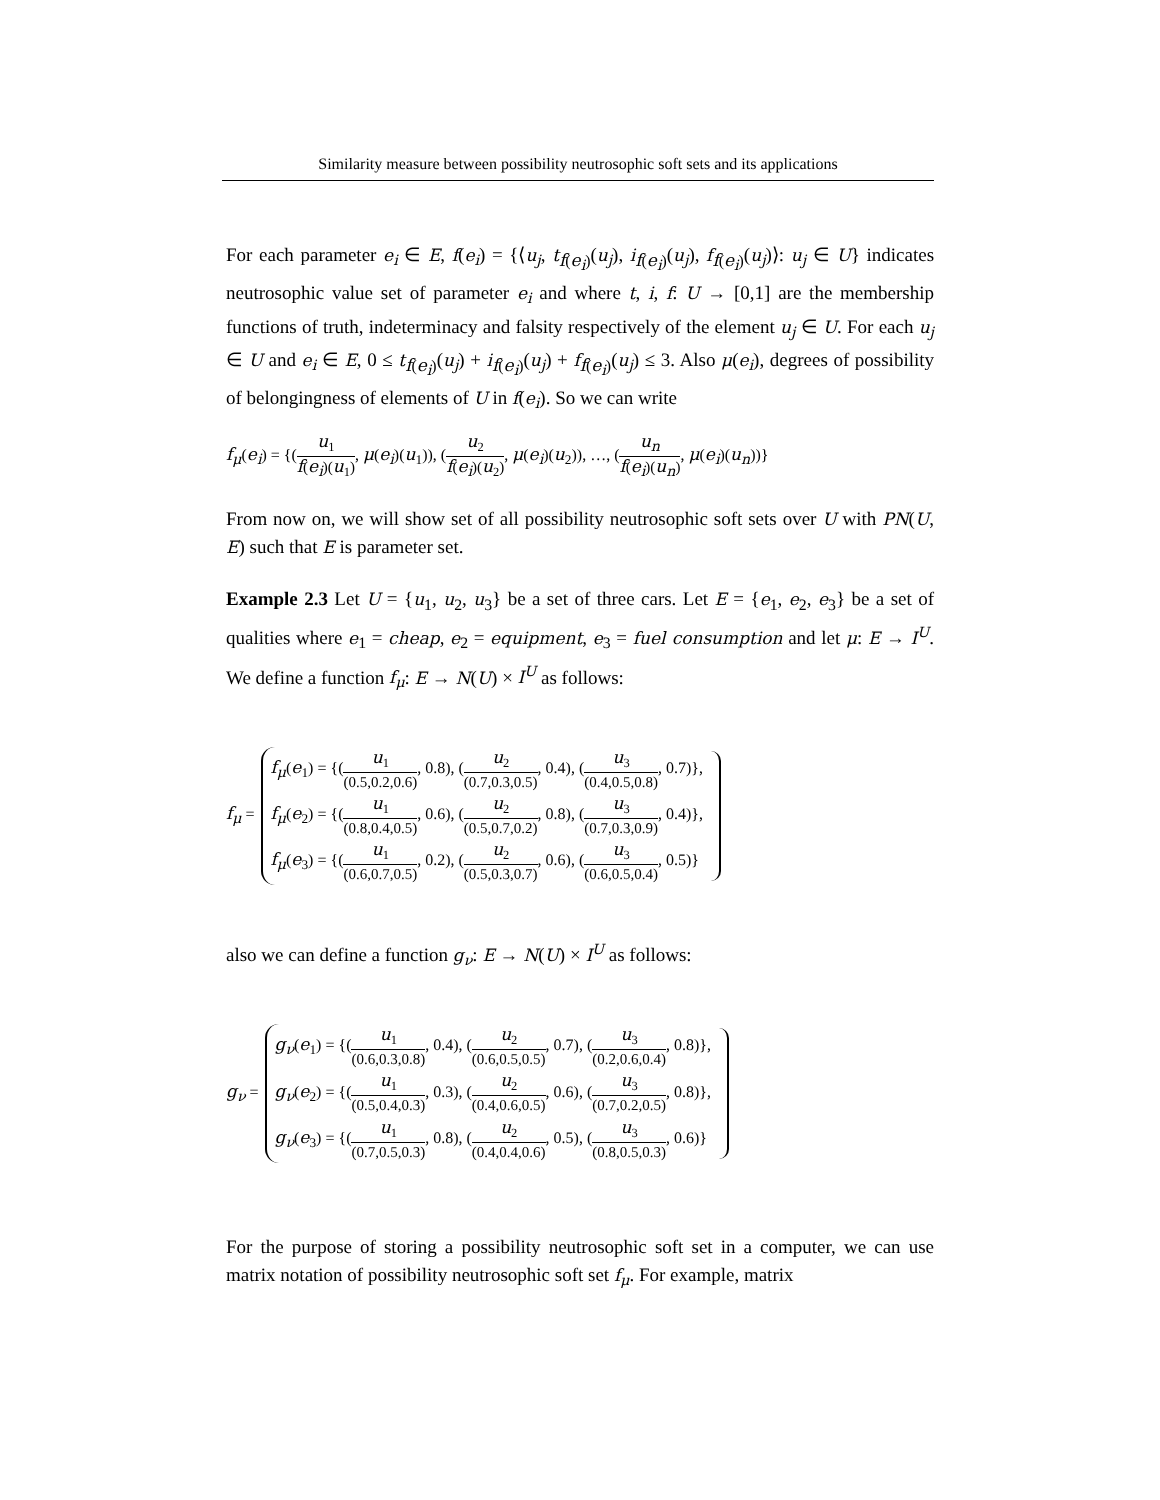Similarity measure between possibility neutrosophic soft sets and its applications
For each parameter e<sub>i</sub> ∈ E, f(e<sub>i</sub>) = {⟨u<sub>j</sub>, t<sub>f(e<sub>i</sub>)</sub>(u<sub>j</sub>), i<sub>f(e<sub>i</sub>)</sub>(u<sub>j</sub>), f<sub>f(e<sub>i</sub>)</sub>(u<sub>j</sub>)⟩: u<sub>j</sub> ∈ U} indicates neutrosophic value set of parameter e<sub>i</sub> and where t, i, f: U → [0,1] are the membership functions of truth, indeterminacy and falsity respectively of the element u<sub>j</sub> ∈ U. For each u<sub>j</sub> ∈ U and e<sub>i</sub> ∈ E, 0 ≤ t<sub>f(e<sub>i</sub>)</sub>(u<sub>j</sub>) + i<sub>f(e<sub>i</sub>)</sub>(u<sub>j</sub>) + f<sub>f(e<sub>i</sub>)</sub>(u<sub>j</sub>) ≤ 3. Also μ(e<sub>i</sub>), degrees of possibility of belongingness of elements of U in f(e<sub>i</sub>). So we can write
f<sub>μ</sub>(e<sub>i</sub>) = {(u<sub>1</sub> f(e<sub>i</sub>)(u<sub>1</sub>), μ(e<sub>i</sub>)(u<sub>1</sub>)), (u<sub>2</sub> f(e<sub>i</sub>)(u<sub>2</sub>), μ(e<sub>i</sub>)(u<sub>2</sub>)), …, (u<sub>n</sub> f(e<sub>i</sub>)(u<sub>n</sub>), μ(e<sub>i</sub>)(u<sub>n</sub>))}
From now on, we will show set of all possibility neutrosophic soft sets over U with PN(U, E) such that E is parameter set.
Example 2.3 Let U = {u<sub>1</sub>, u<sub>2</sub>, u<sub>3</sub>} be a set of three cars. Let E = {e<sub>1</sub>, e<sub>2</sub>, e<sub>3</sub>} be a set of qualities where e<sub>1</sub> = cheap, e<sub>2</sub> = equipment, e<sub>3</sub> = fuel consumption and let μ: E → I<sup>U</sup>. We define a function f<sub>μ</sub>: E → N(U) × I<sup>U</sup> as follows:
f<sub>μ</sub> =
f<sub>μ</sub>(e<sub>1</sub>) = {(u<sub>1</sub> (0.5,0.2,0.6), 0.8), (u<sub>2</sub> (0.7,0.3,0.5), 0.4), (u<sub>3</sub> (0.4,0.5,0.8), 0.7)},
f<sub>μ</sub>(e<sub>2</sub>) = {(u<sub>1</sub> (0.8,0.4,0.5), 0.6), (u<sub>2</sub> (0.5,0.7,0.2), 0.8), (u<sub>3</sub> (0.7,0.3,0.9), 0.4)},
f<sub>μ</sub>(e<sub>3</sub>) = {(u<sub>1</sub> (0.6,0.7,0.5), 0.2), (u<sub>2</sub> (0.5,0.3,0.7), 0.6), (u<sub>3</sub> (0.6,0.5,0.4), 0.5)}
also we can define a function g<sub>ν</sub>: E → N(U) × I<sup>U</sup> as follows:
g<sub>ν</sub> =
g<sub>ν</sub>(e<sub>1</sub>) = {(u<sub>1</sub> (0.6,0.3,0.8), 0.4), (u<sub>2</sub> (0.6,0.5,0.5), 0.7), (u<sub>3</sub> (0.2,0.6,0.4), 0.8)},
g<sub>ν</sub>(e<sub>2</sub>) = {(u<sub>1</sub> (0.5,0.4,0.3), 0.3), (u<sub>2</sub> (0.4,0.6,0.5), 0.6), (u<sub>3</sub> (0.7,0.2,0.5), 0.8)},
g<sub>ν</sub>(e<sub>3</sub>) = {(u<sub>1</sub> (0.7,0.5,0.3), 0.8), (u<sub>2</sub> (0.4,0.4,0.6), 0.5), (u<sub>3</sub> (0.8,0.5,0.3), 0.6)}
For the purpose of storing a possibility neutrosophic soft set in a computer, we can use matrix notation of possibility neutrosophic soft set f<sub>μ</sub>. For example, matrix